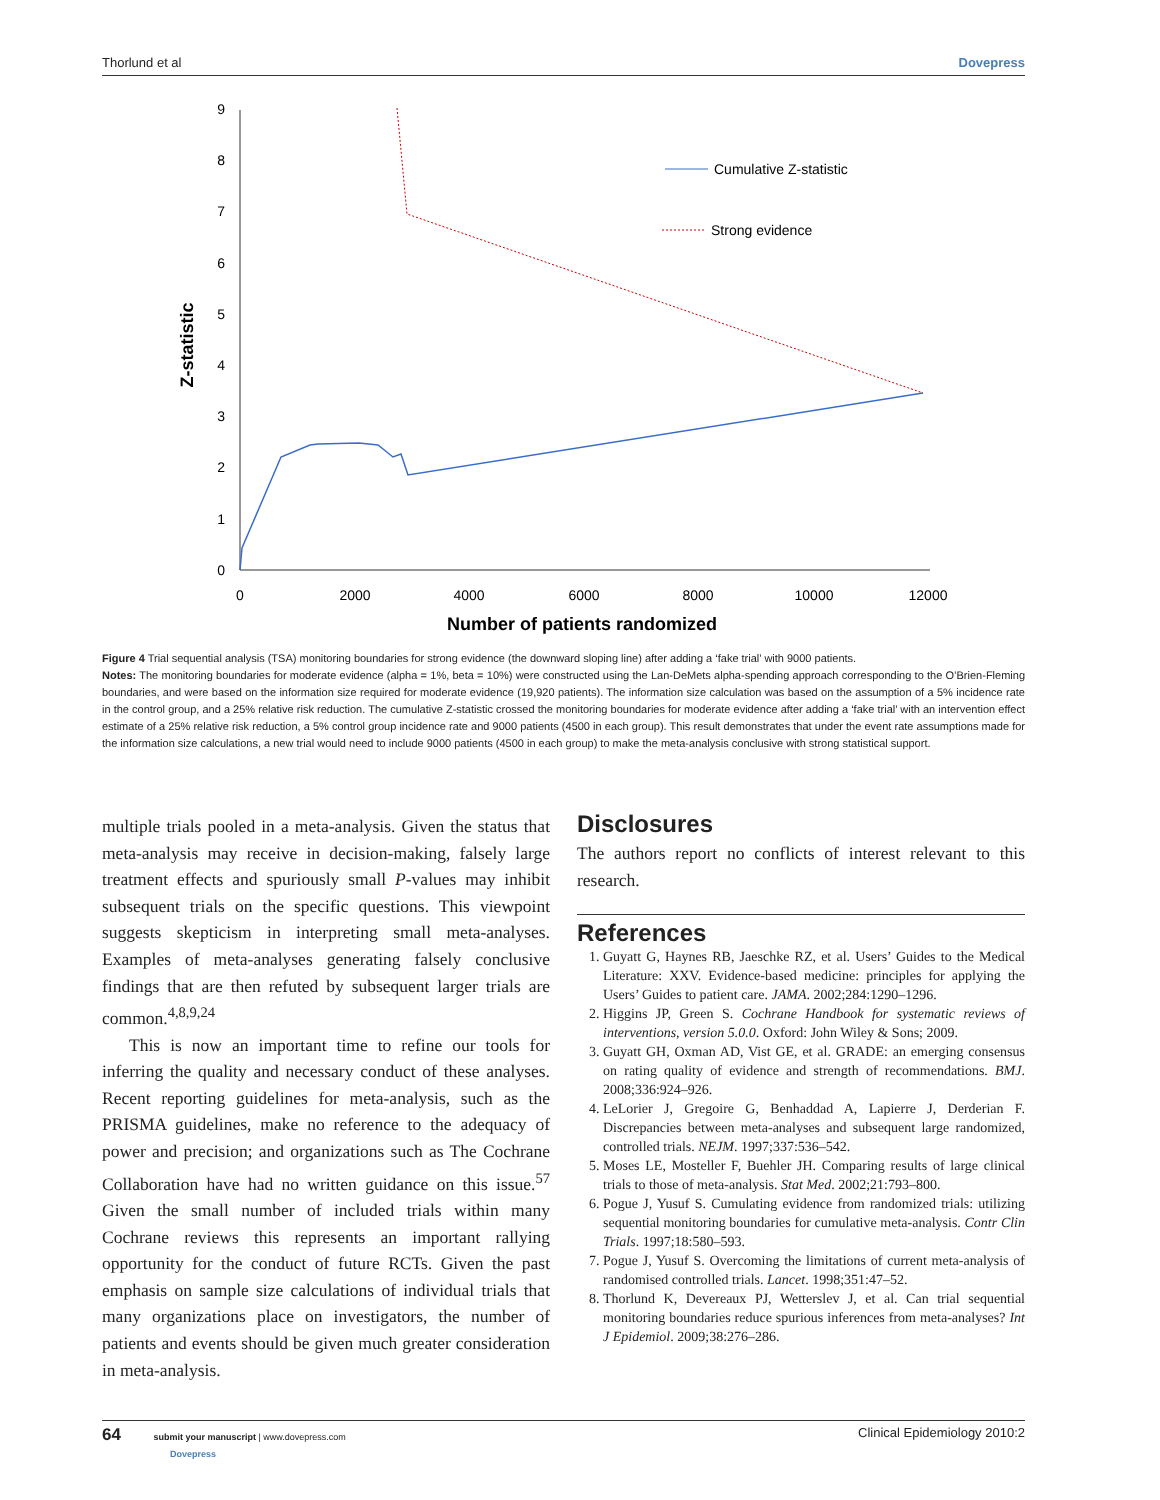Thorlund et al Dovepress
0
1
2
3
4
5
6
7
8
9
0
2000
4000
6000
8000
10000
12000
Number of patients randomized
Z-statistic
Cumulative Z-statistic
Strong evidence
Figure 4 Trial sequential analysis (TSA) monitoring boundaries for strong evidence (the downward sloping line) after adding a ‘fake trial’ with 9000 patients.
Notes: The monitoring boundaries for moderate evidence (alpha = 1%, beta = 10%) were constructed using the Lan-DeMets alpha-spending approach corresponding to the O’Brien-Fleming boundaries, and were based on the information size required for moderate evidence (19,920 patients). The information size calculation was based on the assumption of a 5% incidence rate in the control group, and a 25% relative risk reduction. The cumulative Z-statistic crossed the monitoring boundaries for moderate evidence after adding a ‘fake trial’ with an intervention effect estimate of a 25% relative risk reduction, a 5% control group incidence rate and 9000 patients (4500 in each group). This result demonstrates that under the event rate assumptions made for the information size calculations, a new trial would need to include 9000 patients (4500 in each group) to make the meta-analysis conclusive with strong statistical support.
multiple trials pooled in a meta-analysis. Given the status that meta-analysis may receive in decision-making, falsely large treatment effects and spuriously small P-values may inhibit subsequent trials on the specific questions. This viewpoint suggests skepticism in interpreting small meta-analyses. Examples of meta-analyses generating falsely conclusive findings that are then refuted by subsequent larger trials are common.<sup>4,8,9,24</sup>
This is now an important time to refine our tools for inferring the quality and necessary conduct of these analyses. Recent reporting guidelines for meta-analysis, such as the PRISMA guidelines, make no reference to the adequacy of power and precision; and organizations such as The Cochrane Collaboration have had no written guidance on this issue.<sup>57</sup> Given the small number of included trials within many Cochrane reviews this represents an important rallying opportunity for the conduct of future RCTs. Given the past emphasis on sample size calculations of individual trials that many organizations place on investigators, the number of patients and events should be given much greater consideration in meta-analysis.
Disclosures
The authors report no conflicts of interest relevant to this research.
References
1. Guyatt G, Haynes RB, Jaeschke RZ, et al. Users’ Guides to the Medical Literature: XXV. Evidence-based medicine: principles for applying the Users’ Guides to patient care. JAMA. 2002;284:1290–1296.
2. Higgins JP, Green S. Cochrane Handbook for systematic reviews of interventions, version 5.0.0. Oxford: John Wiley & Sons; 2009.
3. Guyatt GH, Oxman AD, Vist GE, et al. GRADE: an emerging consensus on rating quality of evidence and strength of recommendations. BMJ. 2008;336:924–926.
4. LeLorier J, Gregoire G, Benhaddad A, Lapierre J, Derderian F. Discrepancies between meta-analyses and subsequent large randomized, controlled trials. NEJM. 1997;337:536–542.
5. Moses LE, Mosteller F, Buehler JH. Comparing results of large clinical trials to those of meta-analysis. Stat Med. 2002;21:793–800.
6. Pogue J, Yusuf S. Cumulating evidence from randomized trials: utilizing sequential monitoring boundaries for cumulative meta-analysis. Contr Clin Trials. 1997;18:580–593.
7. Pogue J, Yusuf S. Overcoming the limitations of current meta-analysis of randomised controlled trials. Lancet. 1998;351:47–52.
8. Thorlund K, Devereaux PJ, Wetterslev J, et al. Can trial sequential monitoring boundaries reduce spurious inferences from meta-analyses? Int J Epidemiol. 2009;38:276–286.
64 submit your manuscript | www.dovepress.com
Dovepress Clinical Epidemiology 2010:2